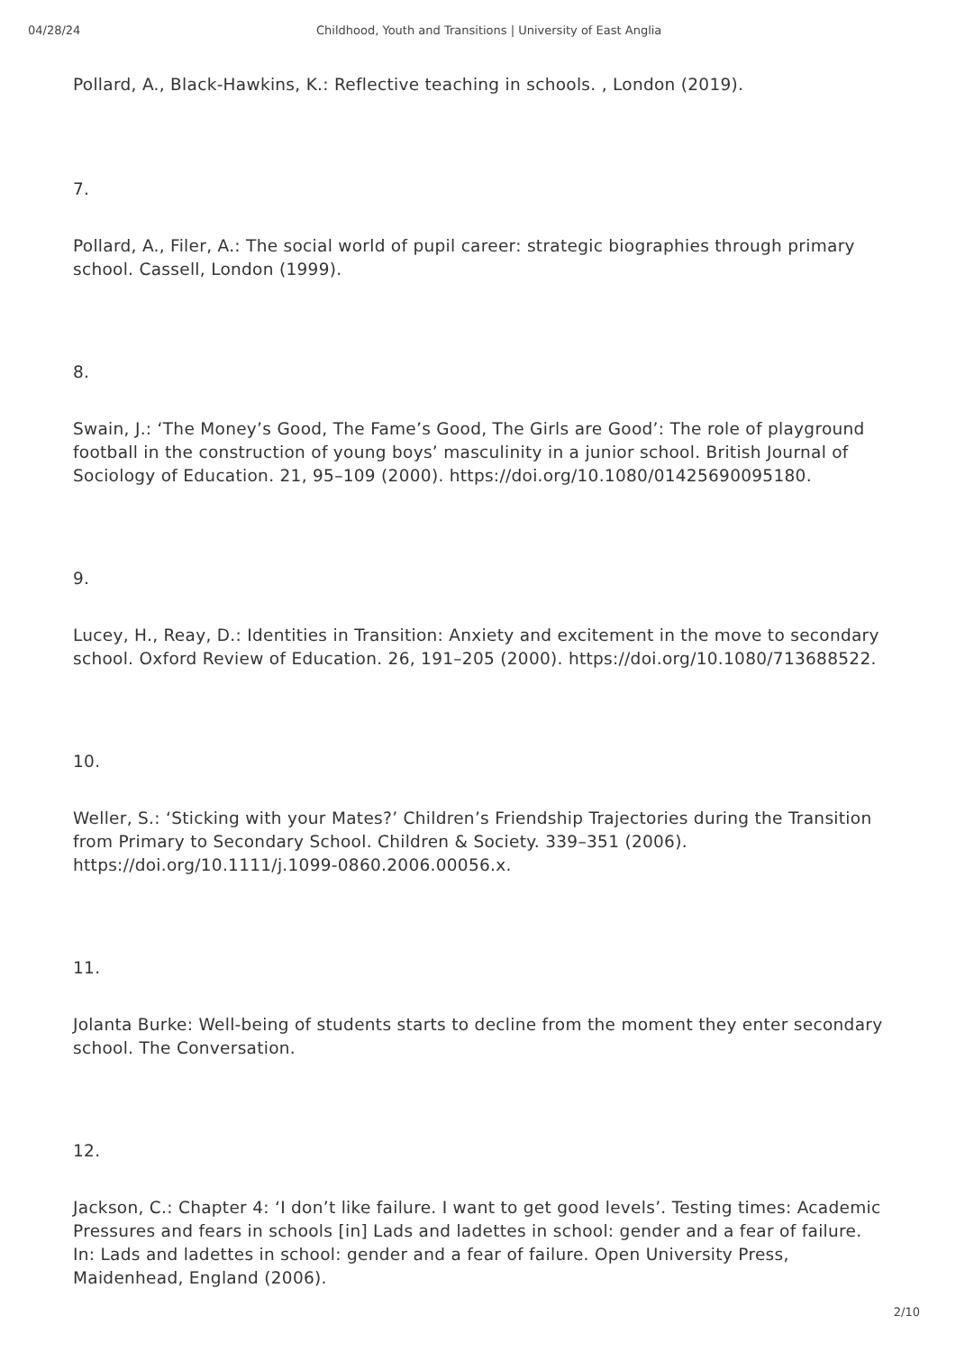04/28/24 Childhood, Youth and Transitions | University of East Anglia
Pollard, A., Black-Hawkins, K.: Reflective teaching in schools. , London (2019).
7.
Pollard, A., Filer, A.: The social world of pupil career: strategic biographies through primary school. Cassell, London (1999).
8.
Swain, J.: ‘The Money’s Good, The Fame’s Good, The Girls are Good’: The role of playground football in the construction of young boys’ masculinity in a junior school. British Journal of Sociology of Education. 21, 95–109 (2000). https://doi.org/10.1080/01425690095180.
9.
Lucey, H., Reay, D.: Identities in Transition: Anxiety and excitement in the move to secondary school. Oxford Review of Education. 26, 191–205 (2000). https://doi.org/10.1080/713688522.
10.
Weller, S.: ‘Sticking with your Mates?’ Children’s Friendship Trajectories during the Transition from Primary to Secondary School. Children & Society. 339–351 (2006). https://doi.org/10.1111/j.1099-0860.2006.00056.x.
11.
Jolanta Burke: Well-being of students starts to decline from the moment they enter secondary school. The Conversation.
12.
Jackson, C.: Chapter 4: ‘I don’t like failure. I want to get good levels’. Testing times: Academic Pressures and fears in schools [in] Lads and ladettes in school: gender and a fear of failure. In: Lads and ladettes in school: gender and a fear of failure. Open University Press, Maidenhead, England (2006).
2/10